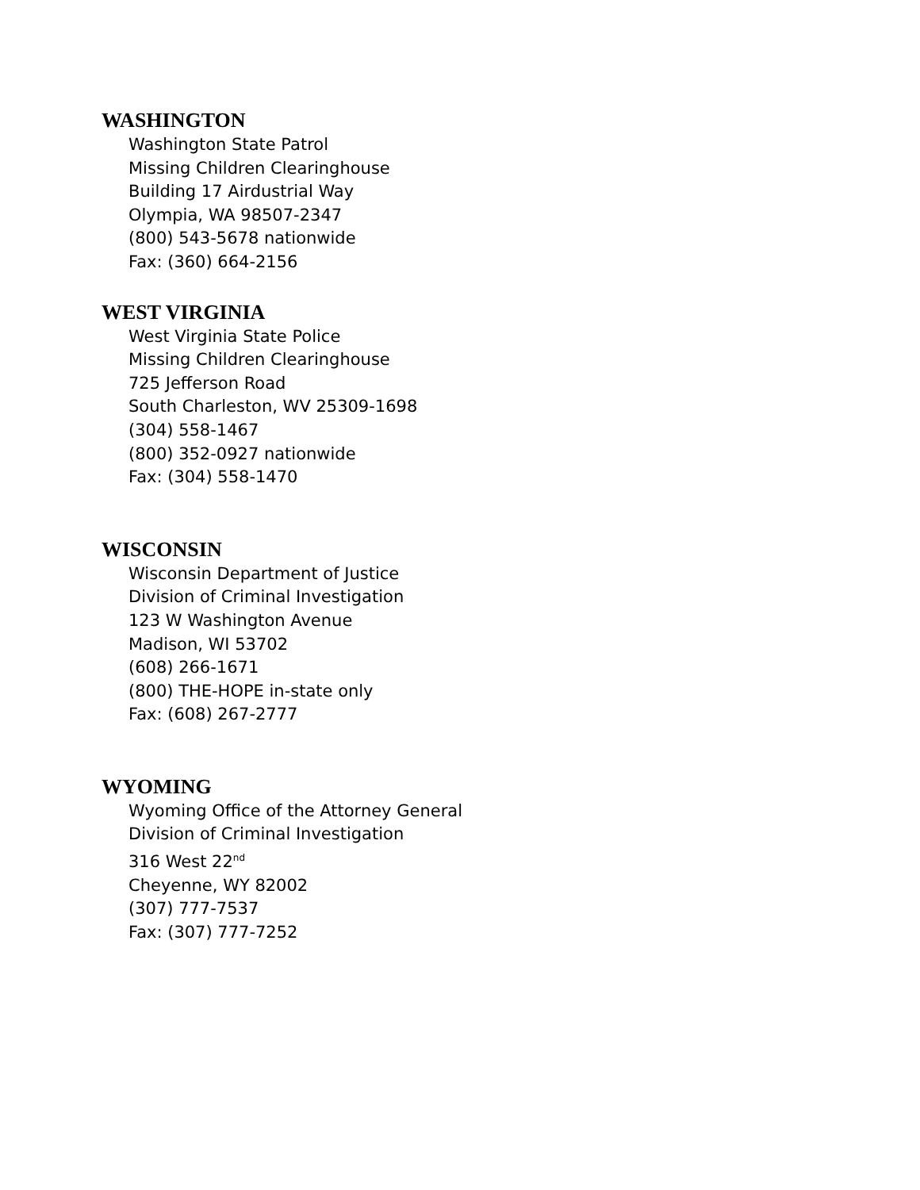WASHINGTON
Washington State Patrol
Missing Children Clearinghouse
Building 17 Airdustrial Way
Olympia, WA 98507-2347
(800) 543-5678 nationwide
Fax: (360) 664-2156
WEST VIRGINIA
West Virginia State Police
Missing Children Clearinghouse
725 Jefferson Road
South Charleston, WV 25309-1698
(304) 558-1467
(800) 352-0927 nationwide
Fax: (304) 558-1470
WISCONSIN
Wisconsin Department of Justice
Division of Criminal Investigation
123 W Washington Avenue
Madison, WI 53702
(608) 266-1671
(800) THE-HOPE in-state only
Fax: (608) 267-2777
WYOMING
Wyoming Office of the Attorney General
Division of Criminal Investigation
316 West 22<sup>nd</sup>
Cheyenne, WY 82002
(307) 777-7537
Fax: (307) 777-7252